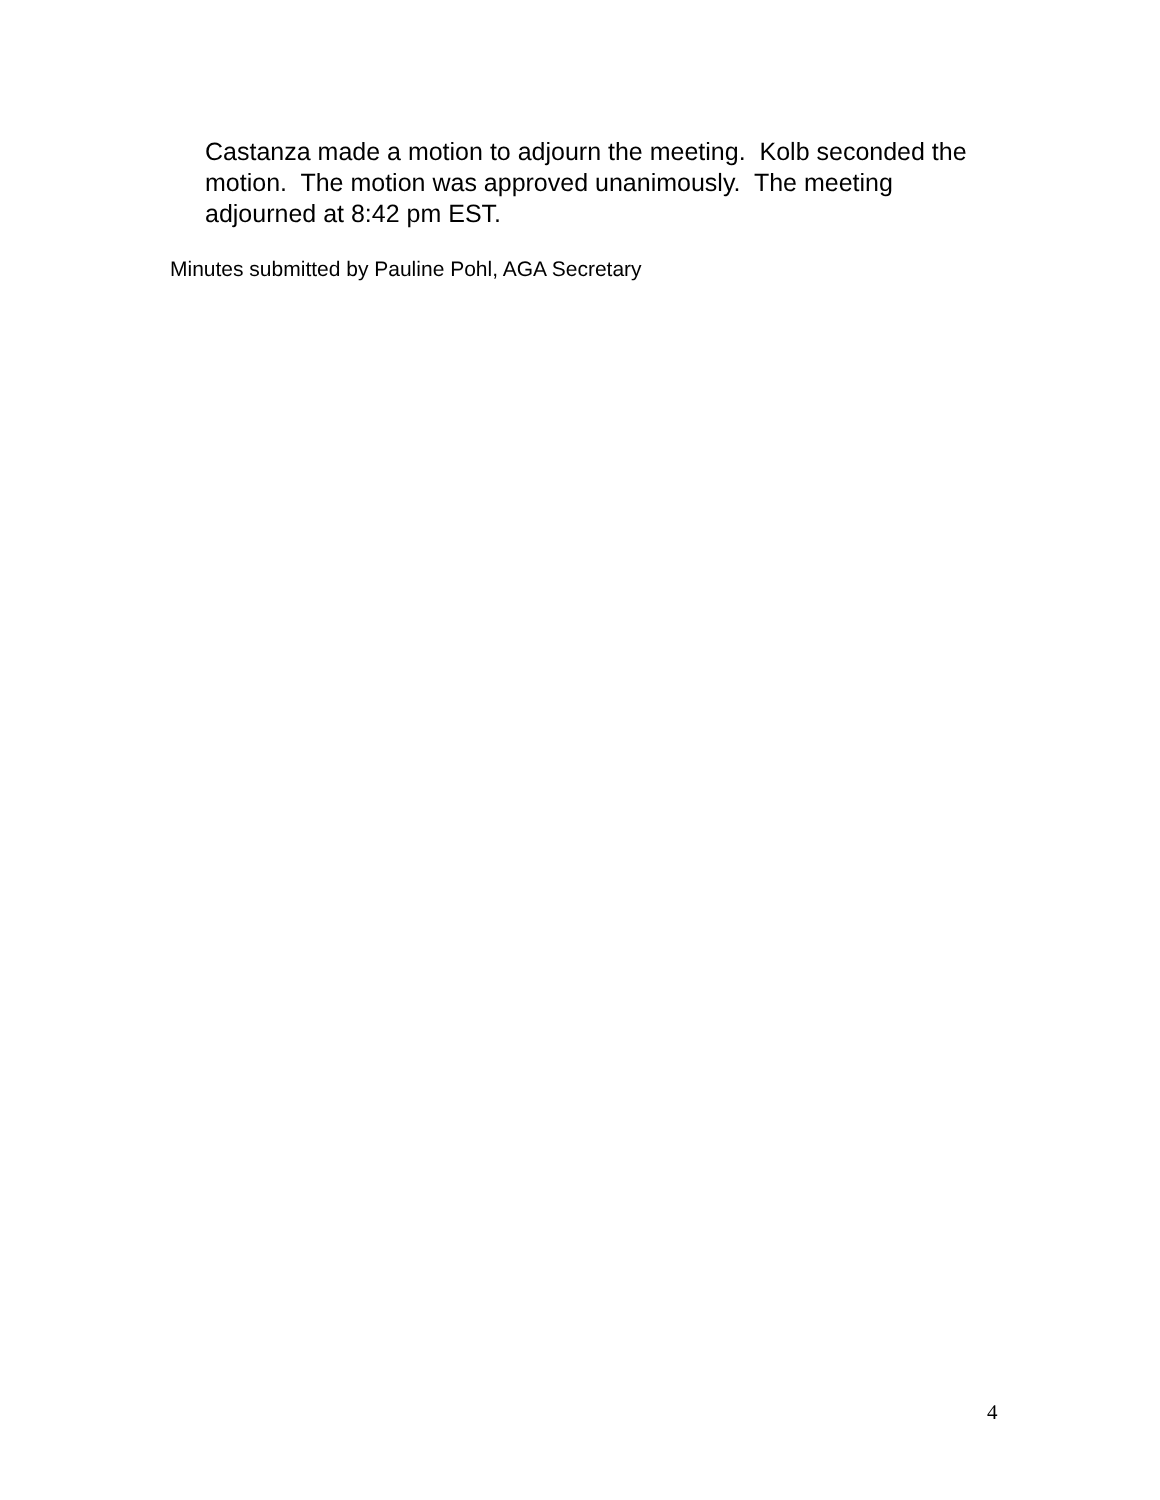Castanza made a motion to adjourn the meeting. Kolb seconded the motion. The motion was approved unanimously. The meeting adjourned at 8:42 pm EST.
Minutes submitted by Pauline Pohl, AGA Secretary
4